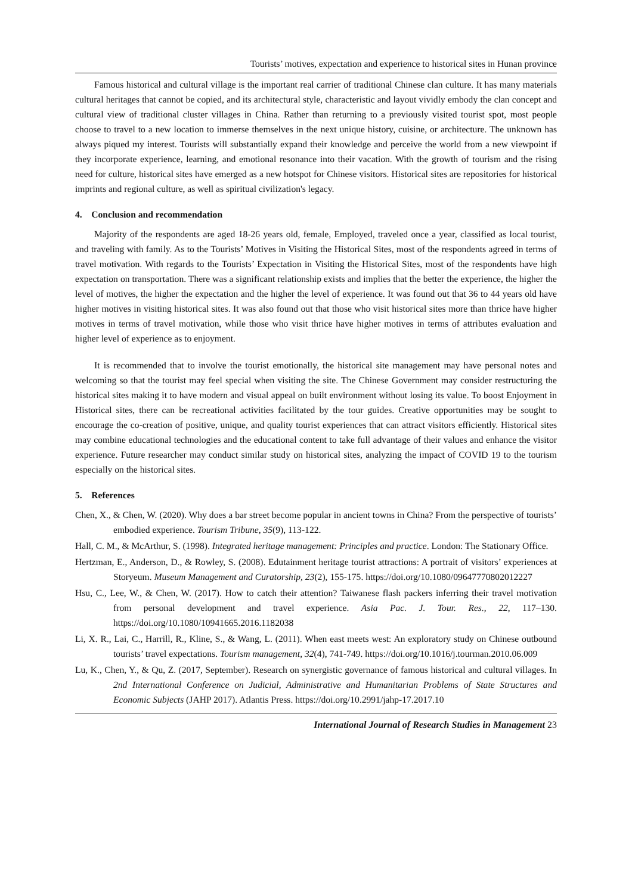Tourists’ motives, expectation and experience to historical sites in Hunan province
Famous historical and cultural village is the important real carrier of traditional Chinese clan culture. It has many materials cultural heritages that cannot be copied, and its architectural style, characteristic and layout vividly embody the clan concept and cultural view of traditional cluster villages in China. Rather than returning to a previously visited tourist spot, most people choose to travel to a new location to immerse themselves in the next unique history, cuisine, or architecture. The unknown has always piqued my interest. Tourists will substantially expand their knowledge and perceive the world from a new viewpoint if they incorporate experience, learning, and emotional resonance into their vacation. With the growth of tourism and the rising need for culture, historical sites have emerged as a new hotspot for Chinese visitors. Historical sites are repositories for historical imprints and regional culture, as well as spiritual civilization's legacy.
4. Conclusion and recommendation
Majority of the respondents are aged 18-26 years old, female, Employed, traveled once a year, classified as local tourist, and traveling with family. As to the Tourists’ Motives in Visiting the Historical Sites, most of the respondents agreed in terms of travel motivation. With regards to the Tourists’ Expectation in Visiting the Historical Sites, most of the respondents have high expectation on transportation. There was a significant relationship exists and implies that the better the experience, the higher the level of motives, the higher the expectation and the higher the level of experience. It was found out that 36 to 44 years old have higher motives in visiting historical sites. It was also found out that those who visit historical sites more than thrice have higher motives in terms of travel motivation, while those who visit thrice have higher motives in terms of attributes evaluation and higher level of experience as to enjoyment.
It is recommended that to involve the tourist emotionally, the historical site management may have personal notes and welcoming so that the tourist may feel special when visiting the site. The Chinese Government may consider restructuring the historical sites making it to have modern and visual appeal on built environment without losing its value. To boost Enjoyment in Historical sites, there can be recreational activities facilitated by the tour guides. Creative opportunities may be sought to encourage the co-creation of positive, unique, and quality tourist experiences that can attract visitors efficiently. Historical sites may combine educational technologies and the educational content to take full advantage of their values and enhance the visitor experience. Future researcher may conduct similar study on historical sites, analyzing the impact of COVID 19 to the tourism especially on the historical sites.
5. References
Chen, X., & Chen, W. (2020). Why does a bar street become popular in ancient towns in China? From the perspective of tourists’ embodied experience. Tourism Tribune, 35(9), 113-122.
Hall, C. M., & McArthur, S. (1998). Integrated heritage management: Principles and practice. London: The Stationary Office.
Hertzman, E., Anderson, D., & Rowley, S. (2008). Edutainment heritage tourist attractions: A portrait of visitors’ experiences at Storyeum. Museum Management and Curatorship, 23(2), 155-175. https://doi.org/10.1080/09647770802012227
Hsu, C., Lee, W., & Chen, W. (2017). How to catch their attention? Taiwanese flash packers inferring their travel motivation from personal development and travel experience. Asia Pac. J. Tour. Res., 22, 117–130. https://doi.org/10.1080/10941665.2016.1182038
Li, X. R., Lai, C., Harrill, R., Kline, S., & Wang, L. (2011). When east meets west: An exploratory study on Chinese outbound tourists’ travel expectations. Tourism management, 32(4), 741-749. https://doi.org/10.1016/j.tourman.2010.06.009
Lu, K., Chen, Y., & Qu, Z. (2017, September). Research on synergistic governance of famous historical and cultural villages. In 2nd International Conference on Judicial, Administrative and Humanitarian Problems of State Structures and Economic Subjects (JAHP 2017). Atlantis Press. https://doi.org/10.2991/jahp-17.2017.10
International Journal of Research Studies in Management 23